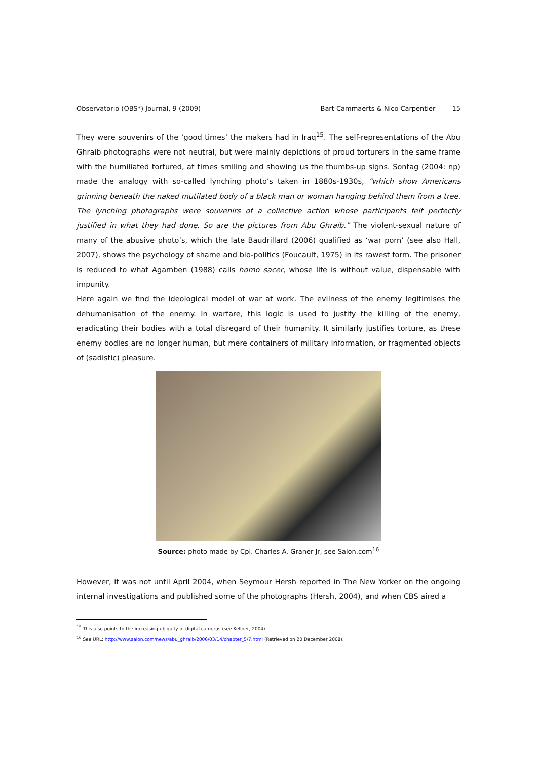Observatorio (OBS*) Journal, 9 (2009) Bart Cammaerts & Nico Carpentier 15
They were souvenirs of the ‘good times’ the makers had in Iraq<sup>15</sup>. The self-representations of the Abu Ghraib photographs were not neutral, but were mainly depictions of proud torturers in the same frame with the humiliated tortured, at times smiling and showing us the thumbs-up signs. Sontag (2004: np) made the analogy with so-called lynching photo’s taken in 1880s-1930s, “which show Americans grinning beneath the naked mutilated body of a black man or woman hanging behind them from a tree. The lynching photographs were souvenirs of a collective action whose participants felt perfectly justified in what they had done. So are the pictures from Abu Ghraib.” The violent-sexual nature of many of the abusive photo’s, which the late Baudrillard (2006) qualified as ‘war porn’ (see also Hall, 2007), shows the psychology of shame and bio-politics (Foucault, 1975) in its rawest form. The prisoner is reduced to what Agamben (1988) calls homo sacer, whose life is without value, dispensable with impunity.
Here again we find the ideological model of war at work. The evilness of the enemy legitimises the dehumanisation of the enemy. In warfare, this logic is used to justify the killing of the enemy, eradicating their bodies with a total disregard of their humanity. It similarly justifies torture, as these enemy bodies are no longer human, but mere containers of military information, or fragmented objects of (sadistic) pleasure.
Source: photo made by Cpl. Charles A. Graner Jr, see Salon.com<sup>16</sup>
However, it was not until April 2004, when Seymour Hersh reported in The New Yorker on the ongoing internal investigations and published some of the photographs (Hersh, 2004), and when CBS aired a
<sup>15</sup> This also points to the increasing ubiquity of digital cameras (see Kellner, 2004).
<sup>16</sup> See URL: http://www.salon.com/news/abu_ghraib/2006/03/14/chapter_5/7.html (Retrieved on 20 December 2008).